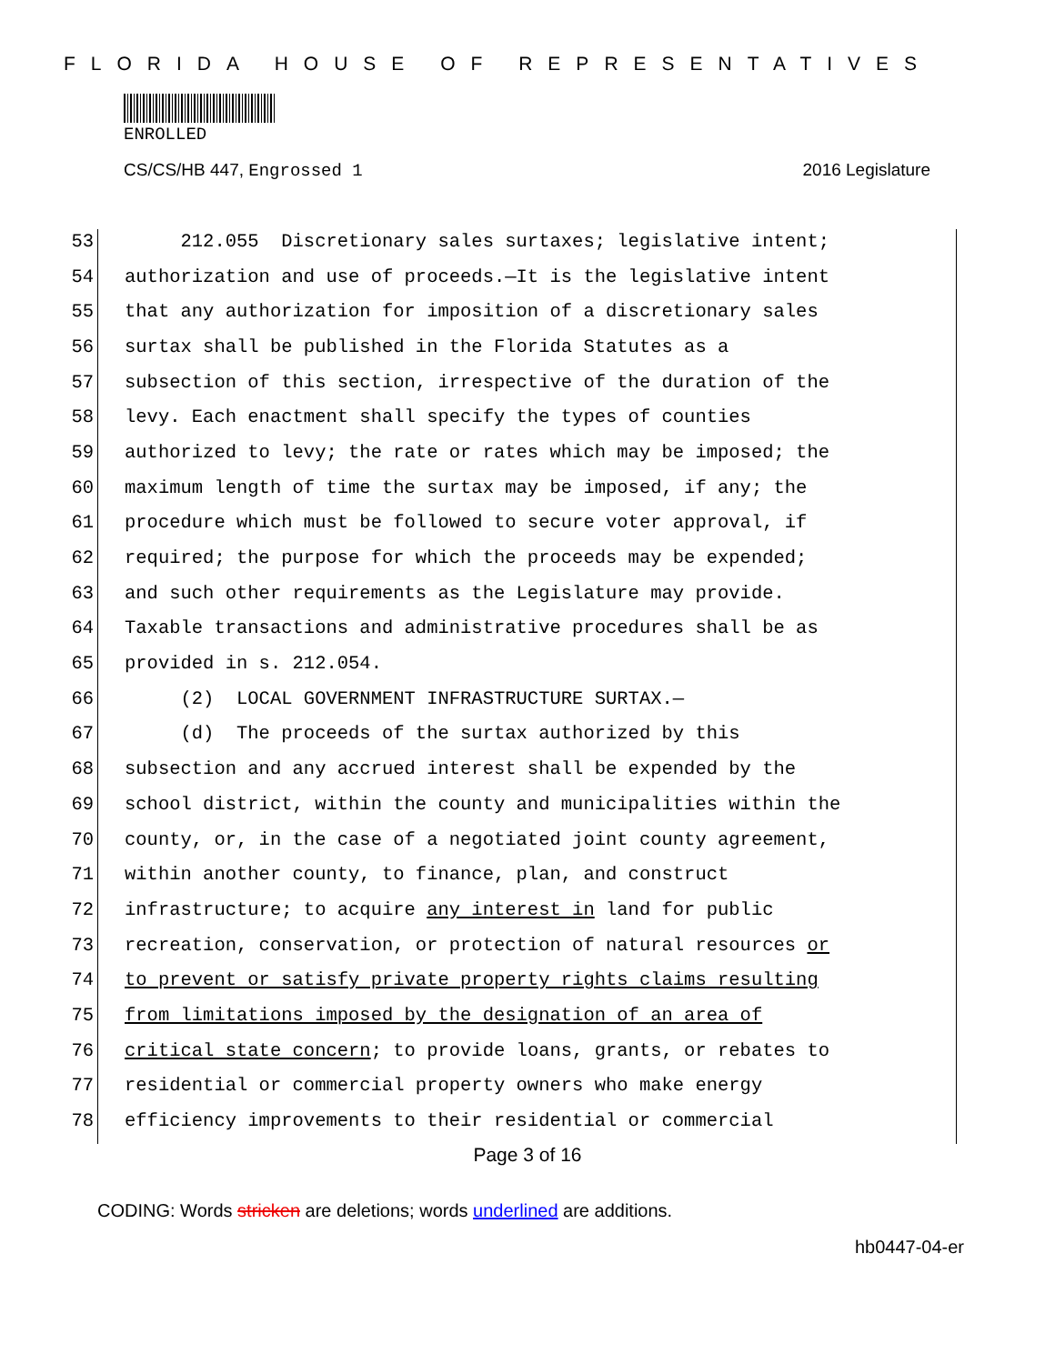FLORIDA HOUSE OF REPRESENTATIVES
ENROLLED
CS/CS/HB 447, Engrossed 1 2016 Legislature
53 212.055 Discretionary sales surtaxes; legislative intent;
54 authorization and use of proceeds.—It is the legislative intent
55 that any authorization for imposition of a discretionary sales
56 surtax shall be published in the Florida Statutes as a
57 subsection of this section, irrespective of the duration of the
58 levy. Each enactment shall specify the types of counties
59 authorized to levy; the rate or rates which may be imposed; the
60 maximum length of time the surtax may be imposed, if any; the
61 procedure which must be followed to secure voter approval, if
62 required; the purpose for which the proceeds may be expended;
63 and such other requirements as the Legislature may provide.
64 Taxable transactions and administrative procedures shall be as
65 provided in s. 212.054.
66 (2) LOCAL GOVERNMENT INFRASTRUCTURE SURTAX.—
67 (d) The proceeds of the surtax authorized by this
68 subsection and any accrued interest shall be expended by the
69 school district, within the county and municipalities within the
70 county, or, in the case of a negotiated joint county agreement,
71 within another county, to finance, plan, and construct
72 infrastructure; to acquire any interest in land for public
73 recreation, conservation, or protection of natural resources or
74 to prevent or satisfy private property rights claims resulting
75 from limitations imposed by the designation of an area of
76 critical state concern; to provide loans, grants, or rebates to
77 residential or commercial property owners who make energy
78 efficiency improvements to their residential or commercial
Page 3 of 16
CODING: Words stricken are deletions; words underlined are additions.
hb0447-04-er